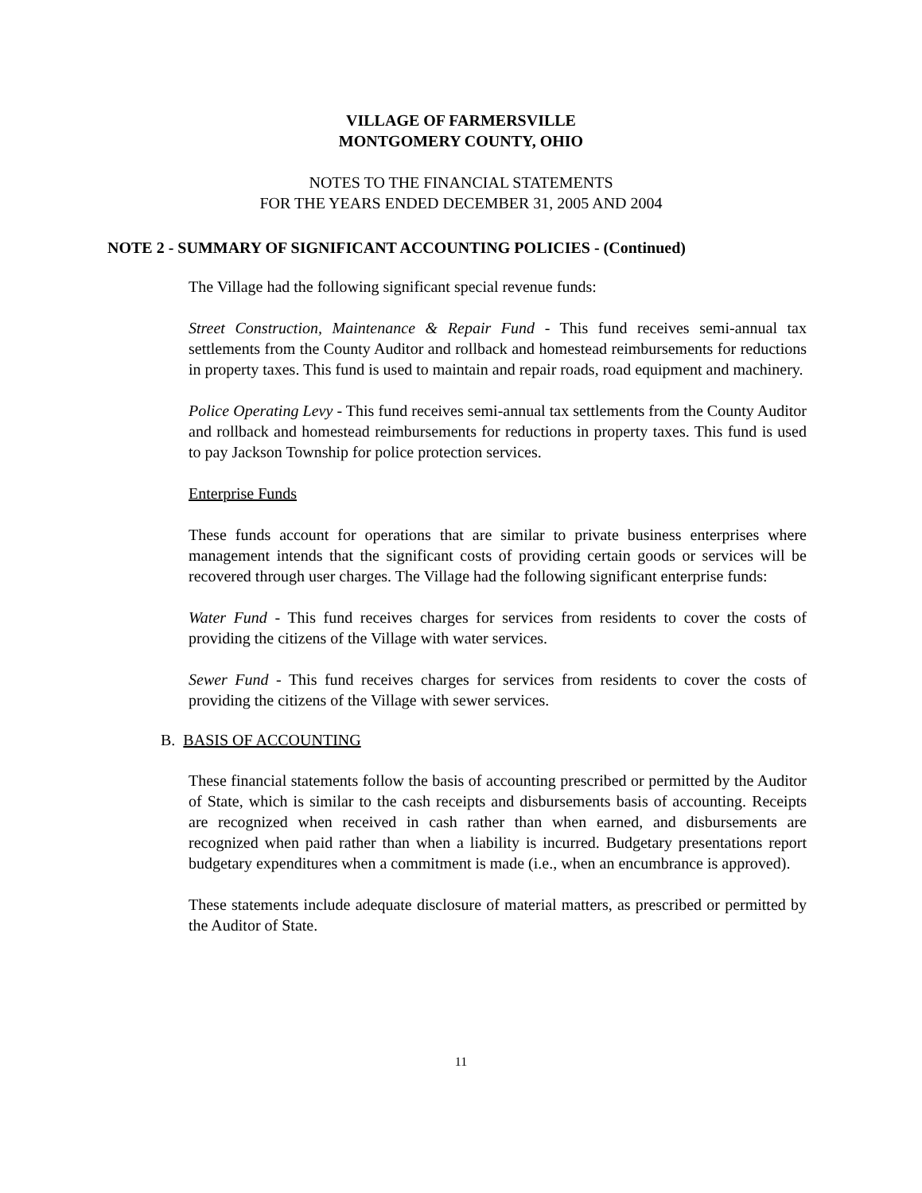VILLAGE OF FARMERSVILLE
MONTGOMERY COUNTY, OHIO
NOTES TO THE FINANCIAL STATEMENTS
FOR THE YEARS ENDED DECEMBER 31, 2005 AND 2004
NOTE 2 - SUMMARY OF SIGNIFICANT ACCOUNTING POLICIES - (Continued)
The Village had the following significant special revenue funds:
Street Construction, Maintenance & Repair Fund - This fund receives semi-annual tax settlements from the County Auditor and rollback and homestead reimbursements for reductions in property taxes. This fund is used to maintain and repair roads, road equipment and machinery.
Police Operating Levy - This fund receives semi-annual tax settlements from the County Auditor and rollback and homestead reimbursements for reductions in property taxes. This fund is used to pay Jackson Township for police protection services.
Enterprise Funds
These funds account for operations that are similar to private business enterprises where management intends that the significant costs of providing certain goods or services will be recovered through user charges. The Village had the following significant enterprise funds:
Water Fund - This fund receives charges for services from residents to cover the costs of providing the citizens of the Village with water services.
Sewer Fund - This fund receives charges for services from residents to cover the costs of providing the citizens of the Village with sewer services.
B. BASIS OF ACCOUNTING
These financial statements follow the basis of accounting prescribed or permitted by the Auditor of State, which is similar to the cash receipts and disbursements basis of accounting. Receipts are recognized when received in cash rather than when earned, and disbursements are recognized when paid rather than when a liability is incurred. Budgetary presentations report budgetary expenditures when a commitment is made (i.e., when an encumbrance is approved).
These statements include adequate disclosure of material matters, as prescribed or permitted by the Auditor of State.
11